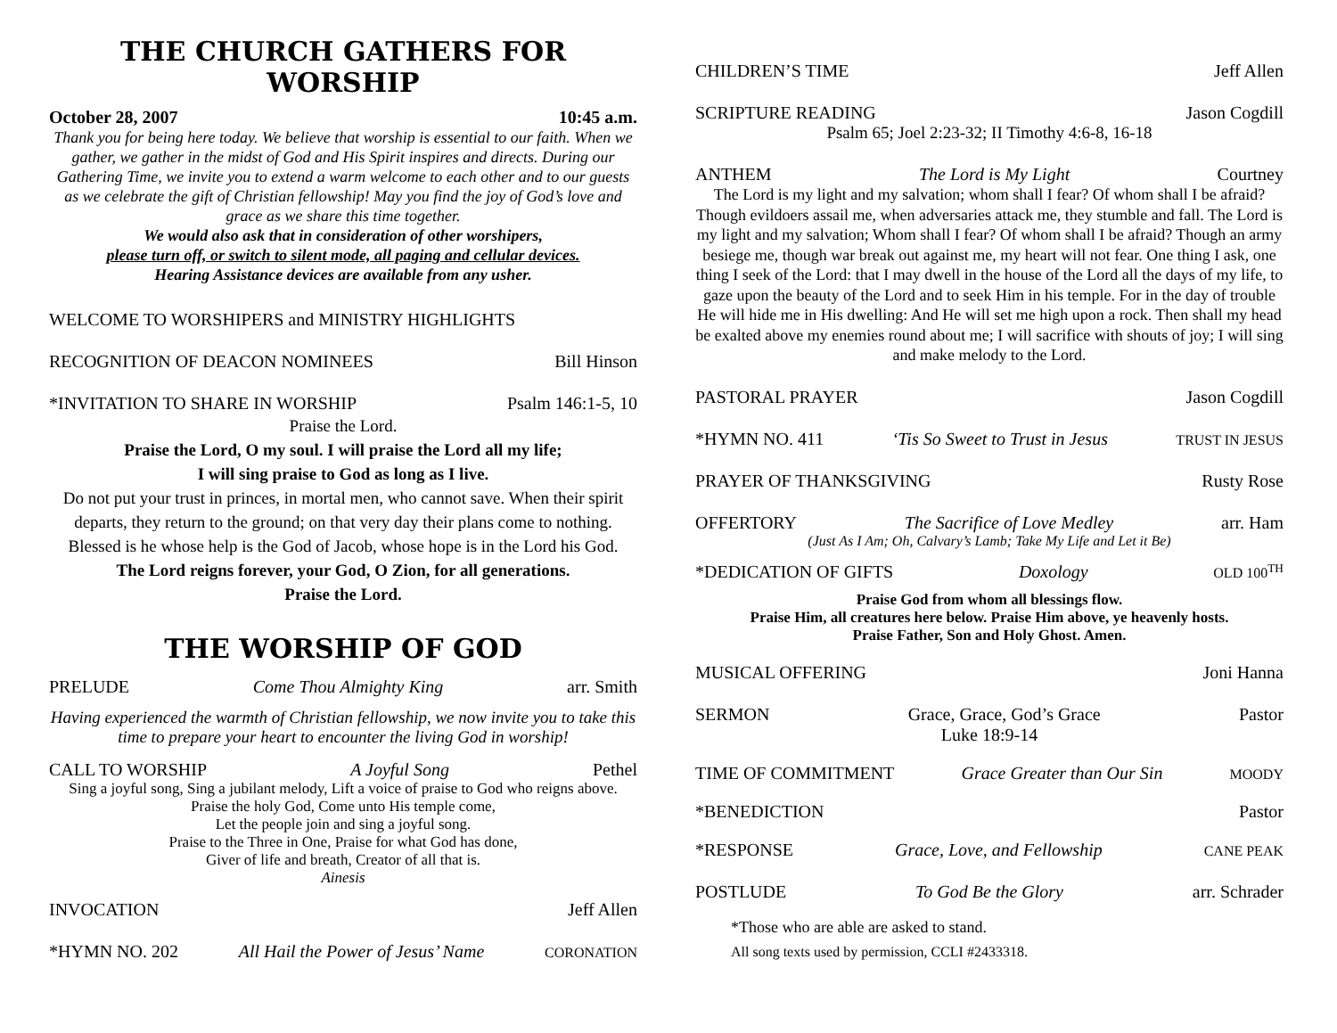THE CHURCH GATHERS FOR WORSHIP
October 28, 2007 10:45 a.m.
Thank you for being here today. We believe that worship is essential to our faith. When we gather, we gather in the midst of God and His Spirit inspires and directs. During our Gathering Time, we invite you to extend a warm welcome to each other and to our guests as we celebrate the gift of Christian fellowship! May you find the joy of God’s love and grace as we share this time together.
We would also ask that in consideration of other worshipers,
please turn off, or switch to silent mode, all paging and cellular devices.
Hearing Assistance devices are available from any usher.
WELCOME TO WORSHIPERS and MINISTRY HIGHLIGHTS
RECOGNITION OF DEACON NOMINEES Bill Hinson
*INVITATION TO SHARE IN WORSHIP Psalm 146:1-5, 10
Praise the Lord.
Praise the Lord, O my soul. I will praise the Lord all my life;
I will sing praise to God as long as I live.
Do not put your trust in princes, in mortal men, who cannot save. When their spirit departs, they return to the ground; on that very day their plans come to nothing. Blessed is he whose help is the God of Jacob, whose hope is in the Lord his God.
The Lord reigns forever, your God, O Zion, for all generations.
Praise the Lord.
THE WORSHIP OF GOD
PRELUDE Come Thou Almighty King arr. Smith
Having experienced the warmth of Christian fellowship, we now invite you to take this time to prepare your heart to encounter the living God in worship!
CALL TO WORSHIP A Joyful Song Pethel
Sing a joyful song, Sing a jubilant melody, Lift a voice of praise to God who reigns above. Praise the holy God, Come unto His temple come,
Let the people join and sing a joyful song.
Praise to the Three in One, Praise for what God has done,
Giver of life and breath, Creator of all that is.
Ainesis
INVOCATION Jeff Allen
*HYMN NO. 202 All Hail the Power of Jesus’ Name CORONATION
CHILDREN’S TIME Jeff Allen
SCRIPTURE READING Jason Cogdill
Psalm 65; Joel 2:23-32; II Timothy 4:6-8, 16-18
ANTHEM The Lord is My Light Courtney
The Lord is my light and my salvation; whom shall I fear? Of whom shall I be afraid? Though evildoers assail me, when adversaries attack me, they stumble and fall. The Lord is my light and my salvation; Whom shall I fear? Of whom shall I be afraid? Though an army besiege me, though war break out against me, my heart will not fear. One thing I ask, one thing I seek of the Lord: that I may dwell in the house of the Lord all the days of my life, to gaze upon the beauty of the Lord and to seek Him in his temple. For in the day of trouble He will hide me in His dwelling: And He will set me high upon a rock. Then shall my head be exalted above my enemies round about me; I will sacrifice with shouts of joy; I will sing and make melody to the Lord.
PASTORAL PRAYER Jason Cogdill
*HYMN NO. 411 ‘Tis So Sweet to Trust in Jesus TRUST IN JESUS
PRAYER OF THANKSGIVING Rusty Rose
OFFERTORY The Sacrifice of Love Medley arr. Ham
(Just As I Am; Oh, Calvary’s Lamb; Take My Life and Let it Be)
*DEDICATION OF GIFTS Doxology OLD 100<sup>TH</sup>
Praise God from whom all blessings flow.
Praise Him, all creatures here below. Praise Him above, ye heavenly hosts.
Praise Father, Son and Holy Ghost. Amen.
MUSICAL OFFERING Joni Hanna
SERMON Grace, Grace, God’s Grace Pastor
Luke 18:9-14
TIME OF COMMITMENT Grace Greater than Our Sin MOODY
*BENEDICTION Pastor
*RESPONSE Grace, Love, and Fellowship CANE PEAK
POSTLUDE To God Be the Glory arr. Schrader
*Those who are able are asked to stand.
All song texts used by permission, CCLI #2433318.